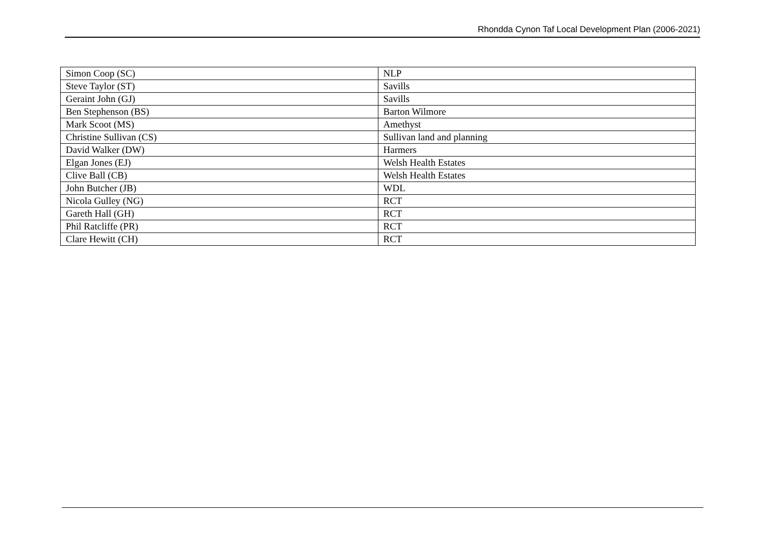Rhondda Cynon Taf Local Development Plan (2006-2021)
| Simon Coop (SC) | NLP |
| Steve Taylor (ST) | Savills |
| Geraint John (GJ) | Savills |
| Ben Stephenson (BS) | Barton Wilmore |
| Mark Scoot (MS) | Amethyst |
| Christine Sullivan (CS) | Sullivan land and planning |
| David Walker (DW) | Harmers |
| Elgan Jones (EJ) | Welsh Health Estates |
| Clive Ball (CB) | Welsh Health Estates |
| John Butcher (JB) | WDL |
| Nicola Gulley (NG) | RCT |
| Gareth Hall (GH) | RCT |
| Phil Ratcliffe (PR) | RCT |
| Clare Hewitt (CH) | RCT |